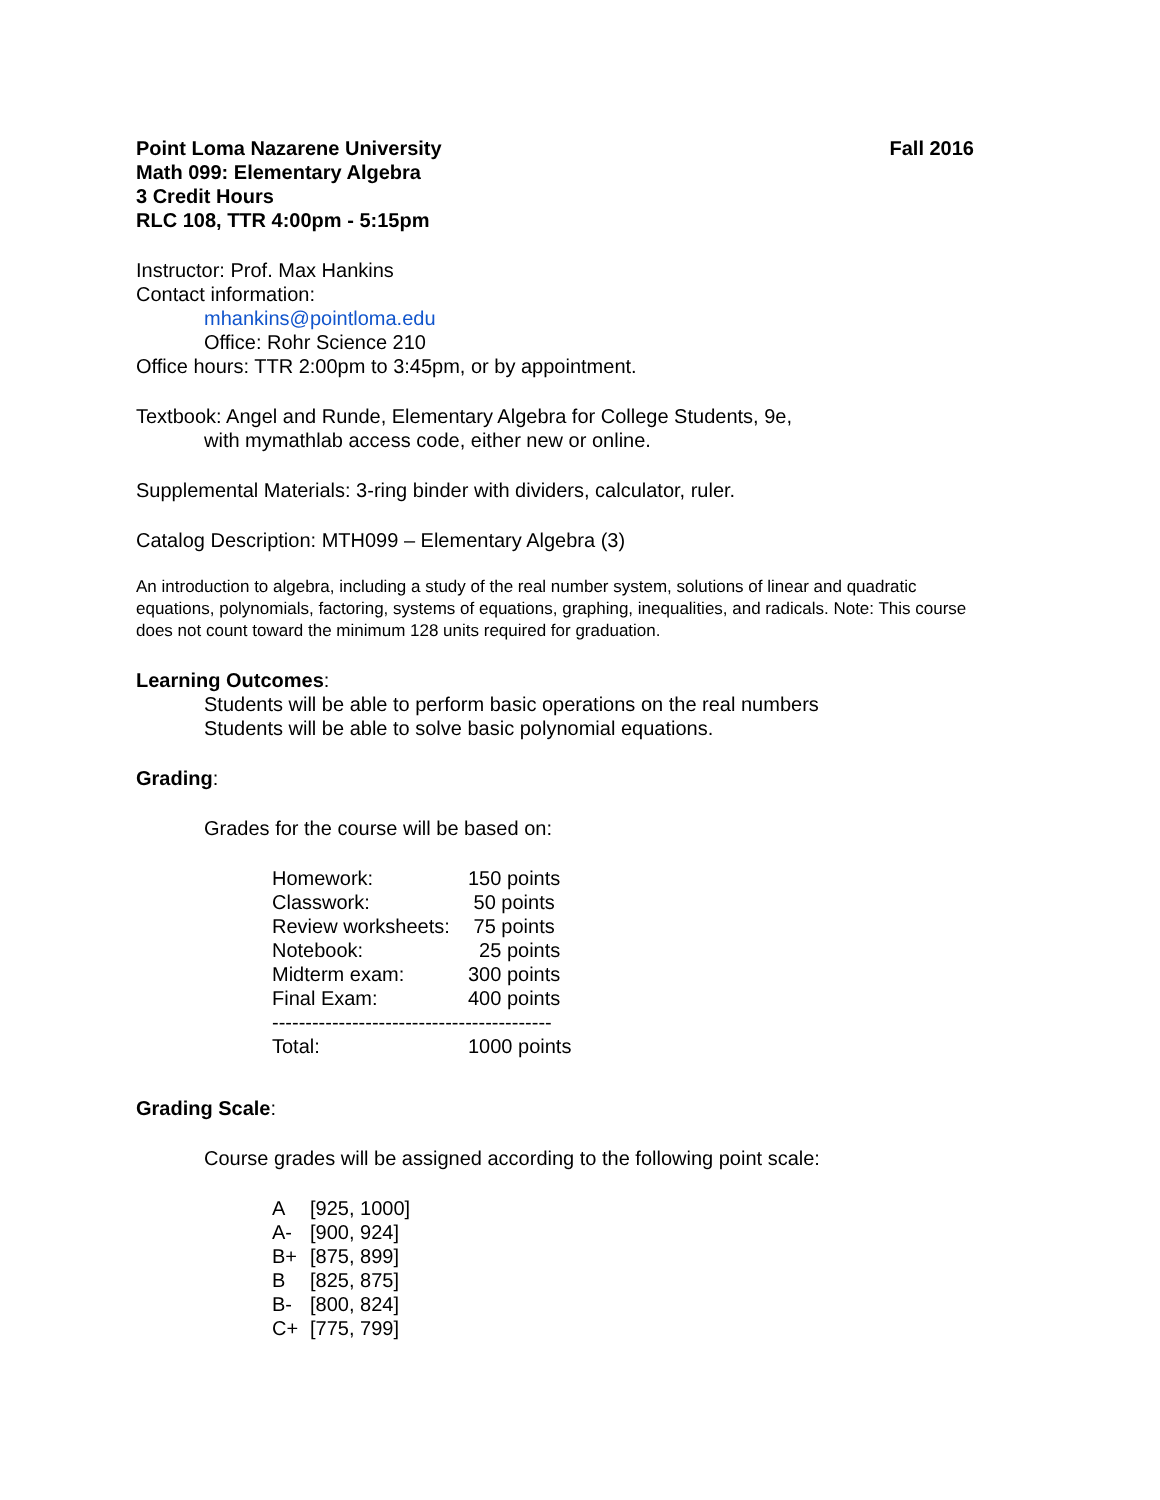Point Loma Nazarene University Fall 2016
Math 099: Elementary Algebra
3 Credit Hours
RLC 108, TTR 4:00pm - 5:15pm
Instructor: Prof. Max Hankins
Contact information:
mhankins@pointloma.edu
Office: Rohr Science 210
Office hours: TTR 2:00pm to 3:45pm, or by appointment.
Textbook: Angel and Runde, Elementary Algebra for College Students, 9e,
with mymathlab access code, either new or online.
Supplemental Materials: 3-ring binder with dividers, calculator, ruler.
Catalog Description: MTH099 – Elementary Algebra (3)
An introduction to algebra, including a study of the real number system, solutions of linear and quadratic equations, polynomials, factoring, systems of equations, graphing, inequalities, and radicals. Note: This course does not count toward the minimum 128 units required for graduation.
Learning Outcomes:
Students will be able to perform basic operations on the real numbers
Students will be able to solve basic polynomial equations.
Grading:
Grades for the course will be based on:
| Homework: | 150 points |
| Classwork: | 50 points |
| Review worksheets: | 75 points |
| Notebook: | 25 points |
| Midterm exam: | 300 points |
| Final Exam: | 400 points |
| ------------------------------------------ | |
| Total: | 1000 points |
Grading Scale:
Course grades will be assigned according to the following point scale:
| A | [925, 1000] |
| A- | [900, 924] |
| B+ | [875, 899] |
| B | [825, 875] |
| B- | [800, 824] |
| C+ | [775, 799] |